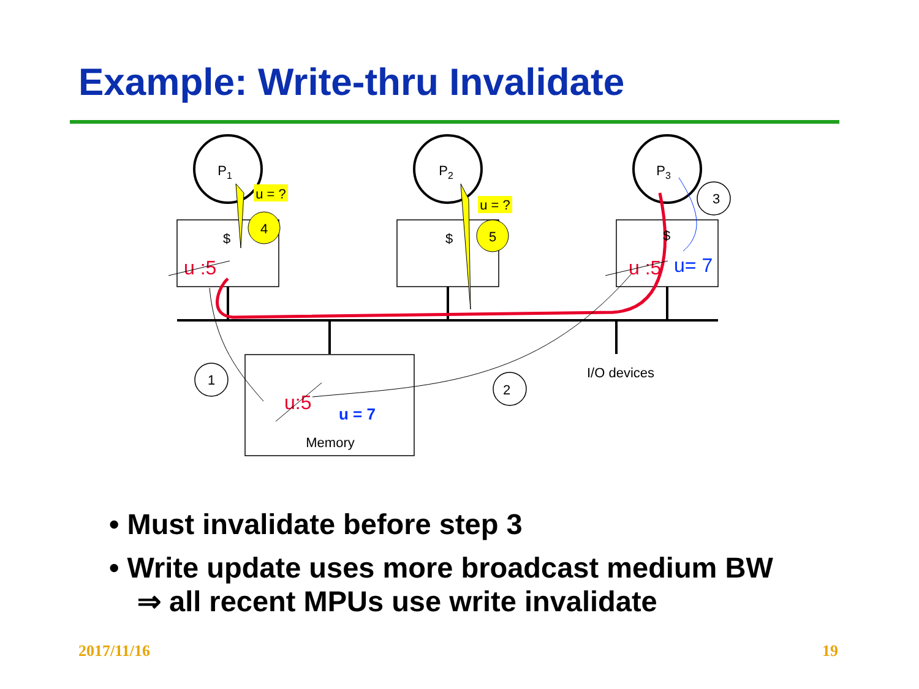Example: Write-thru Invalidate
P1
P2
P3
$
$
$
4
5
1
2
3
u = ?
u = ?
Memory
I/O devices
u :5
u :5
u= 7
u:5
u = 7
• Must invalidate before step 3
• Write update uses more broadcast medium BW
⇒ all recent MPUs use write invalidate
2017/11/16 19